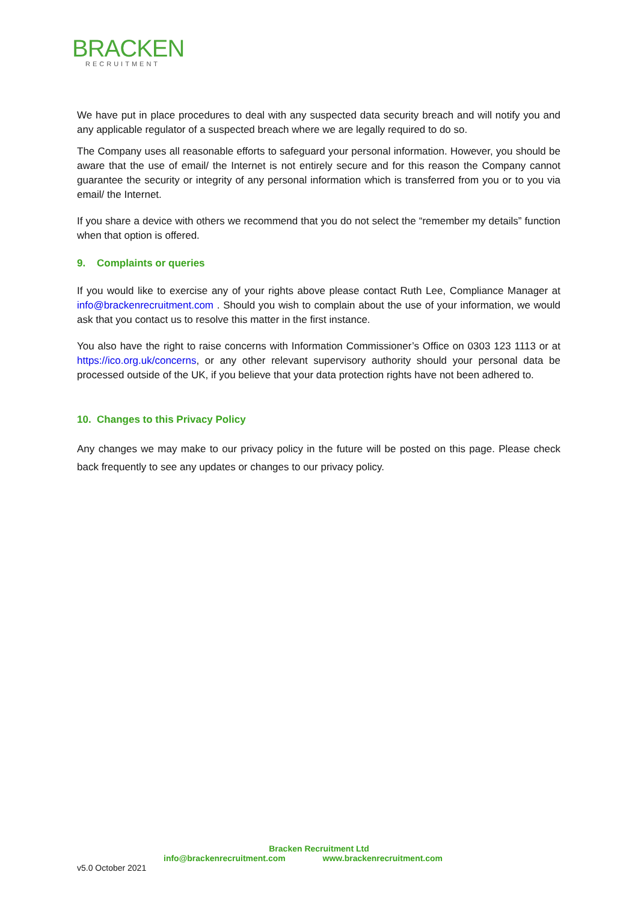BRACKEN
RECRUITMENT
We have put in place procedures to deal with any suspected data security breach and will notify you and any applicable regulator of a suspected breach where we are legally required to do so.
The Company uses all reasonable efforts to safeguard your personal information. However, you should be aware that the use of email/ the Internet is not entirely secure and for this reason the Company cannot guarantee the security or integrity of any personal information which is transferred from you or to you via email/ the Internet.
If you share a device with others we recommend that you do not select the “remember my details” function when that option is offered.
9. Complaints or queries
If you would like to exercise any of your rights above please contact Ruth Lee, Compliance Manager at info@brackenrecruitment.com . Should you wish to complain about the use of your information, we would ask that you contact us to resolve this matter in the first instance.
You also have the right to raise concerns with Information Commissioner’s Office on 0303 123 1113 or at https://ico.org.uk/concerns, or any other relevant supervisory authority should your personal data be processed outside of the UK, if you believe that your data protection rights have not been adhered to.
10. Changes to this Privacy Policy
Any changes we may make to our privacy policy in the future will be posted on this page. Please check back frequently to see any updates or changes to our privacy policy.
Bracken Recruitment Ltd
info@brackenrecruitment.com www.brackenrecruitment.com
v5.0 October 2021